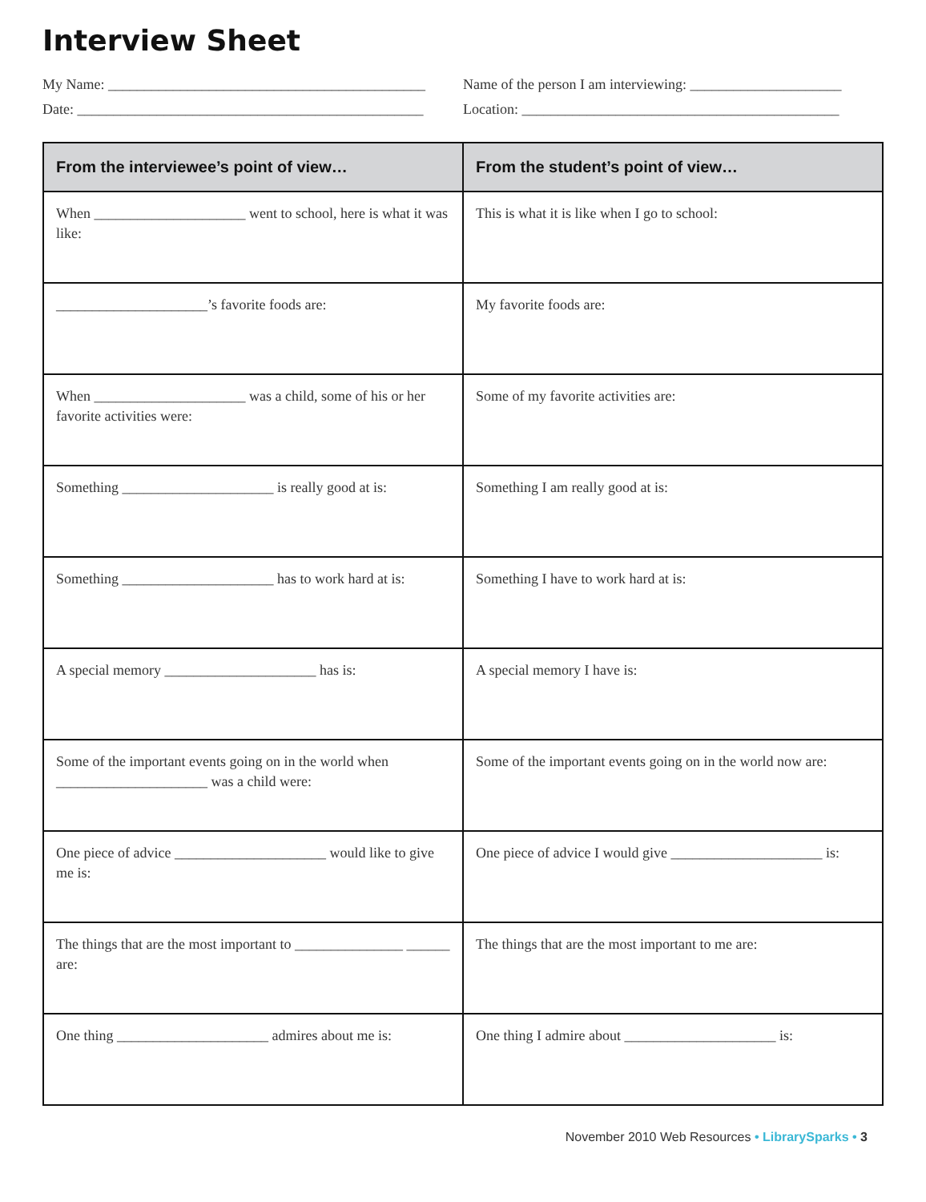Interview Sheet
My Name: ____________________________________________
Name of the person I am interviewing: _____________________
Date: ________________________________________________
Location: ____________________________________________
| From the interviewee’s point of view… | From the student’s point of view… |
| --- | --- |
| When _____________________ went to school, here is what it was like: | This is what it is like when I go to school: |
| _____________________’s favorite foods are: | My favorite foods are: |
| When _____________________ was a child, some of his or her favorite activities were: | Some of my favorite activities are: |
| Something _____________________ is really good at is: | Something I am really good at is: |
| Something _____________________ has to work hard at is: | Something I have to work hard at is: |
| A special memory _____________________ has is: | A special memory I have is: |
| Some of the important events going on in the world when _____________________ was a child were: | Some of the important events going on in the world now are: |
| One piece of advice _____________________ would like to give me is: | One piece of advice I would give _____________________ is: |
| The things that are the most important to _______________ ______ are: | The things that are the most important to me are: |
| One thing _____________________ admires about me is: | One thing I admire about _____________________ is: |
November 2010 Web Resources • LibrarySparks • 3